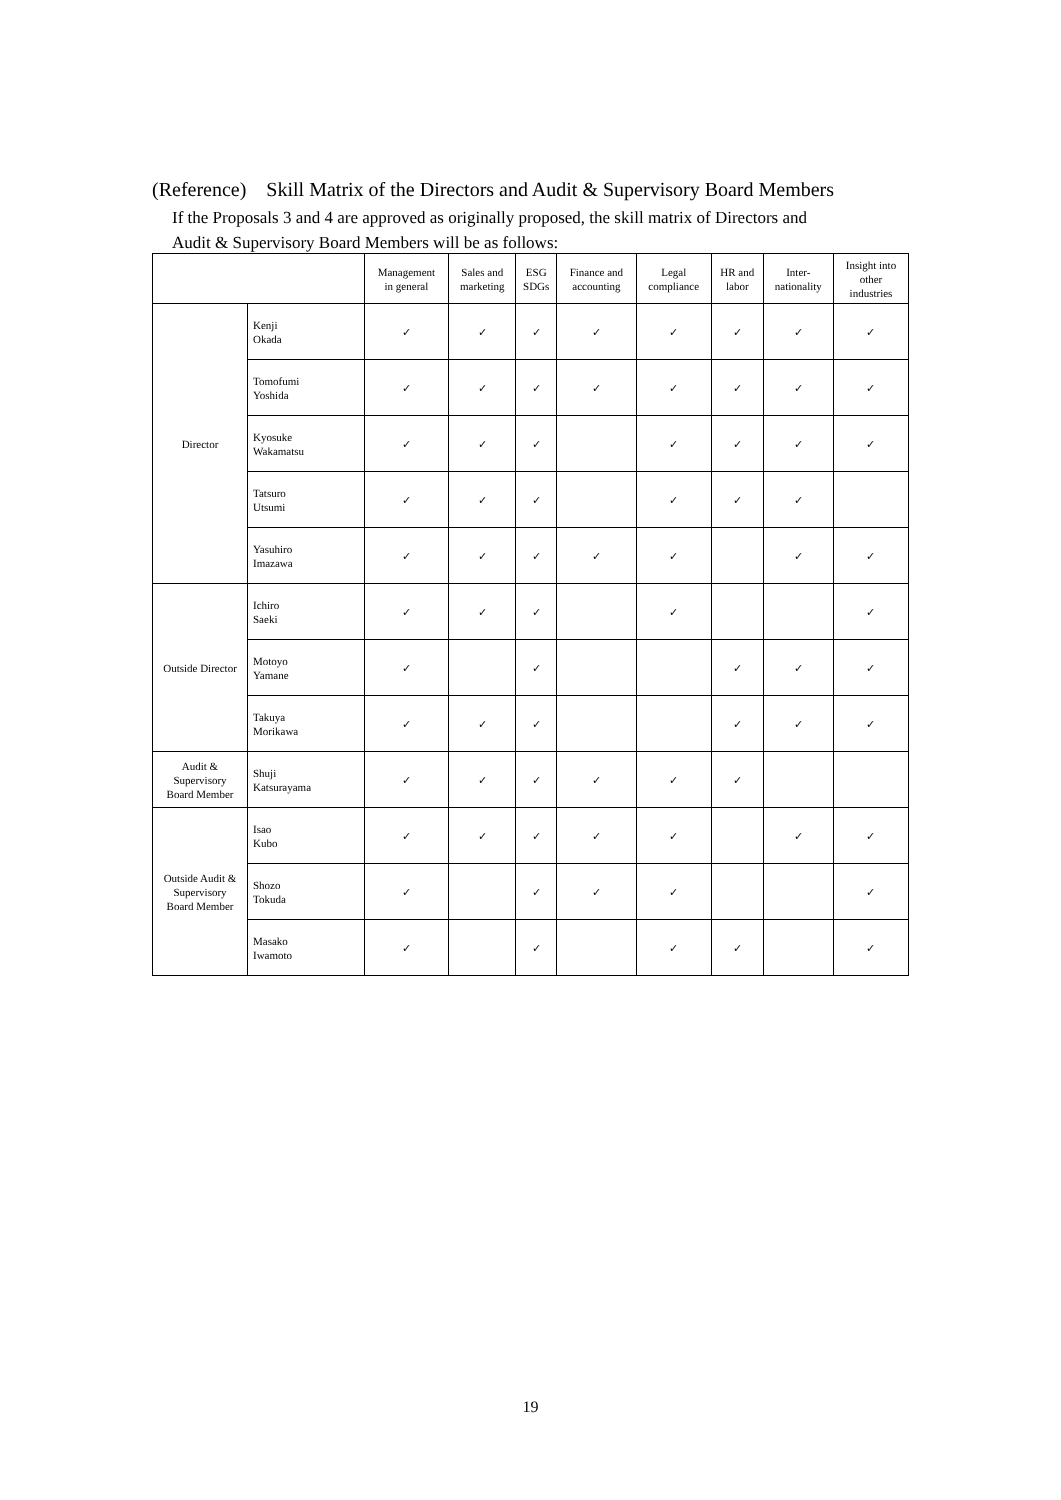(Reference) Skill Matrix of the Directors and Audit & Supervisory Board Members
If the Proposals 3 and 4 are approved as originally proposed, the skill matrix of Directors and
Audit & Supervisory Board Members will be as follows:
| | | Management in general | Sales and marketing | ESG SDGs | Finance and accounting | Legal compliance | HR and labor | Inter- nationality | Insight into other industries |
| --- | --- | --- | --- | --- | --- | --- | --- | --- | --- |
| Director | Kenji Okada | ✓ | ✓ | ✓ | ✓ | ✓ | ✓ | ✓ | ✓ |
| | Tomofumi Yoshida | ✓ | ✓ | ✓ | ✓ | ✓ | ✓ | ✓ | ✓ |
| | Kyosuke Wakamatsu | ✓ | ✓ | ✓ | | ✓ | ✓ | ✓ | ✓ |
| | Tatsuro Utsumi | ✓ | ✓ | ✓ | | ✓ | ✓ | ✓ | |
| | Yasuhiro Imazawa | ✓ | ✓ | ✓ | ✓ | ✓ | | ✓ | ✓ |
| Outside Director | Ichiro Saeki | ✓ | ✓ | ✓ | | ✓ | | | ✓ |
| | Motoyo Yamane | ✓ | | ✓ | | | ✓ | ✓ | ✓ |
| | Takuya Morikawa | ✓ | ✓ | ✓ | | | ✓ | ✓ | ✓ |
| Audit & Supervisory Board Member | Shuji Katsurayama | ✓ | ✓ | ✓ | ✓ | ✓ | ✓ | | |
| Outside Audit & Supervisory Board Member | Isao Kubo | ✓ | ✓ | ✓ | ✓ | ✓ | | ✓ | ✓ |
| | Shozo Tokuda | ✓ | | ✓ | ✓ | ✓ | | | ✓ |
| | Masako Iwamoto | ✓ | | ✓ | | ✓ | ✓ | | ✓ |
19